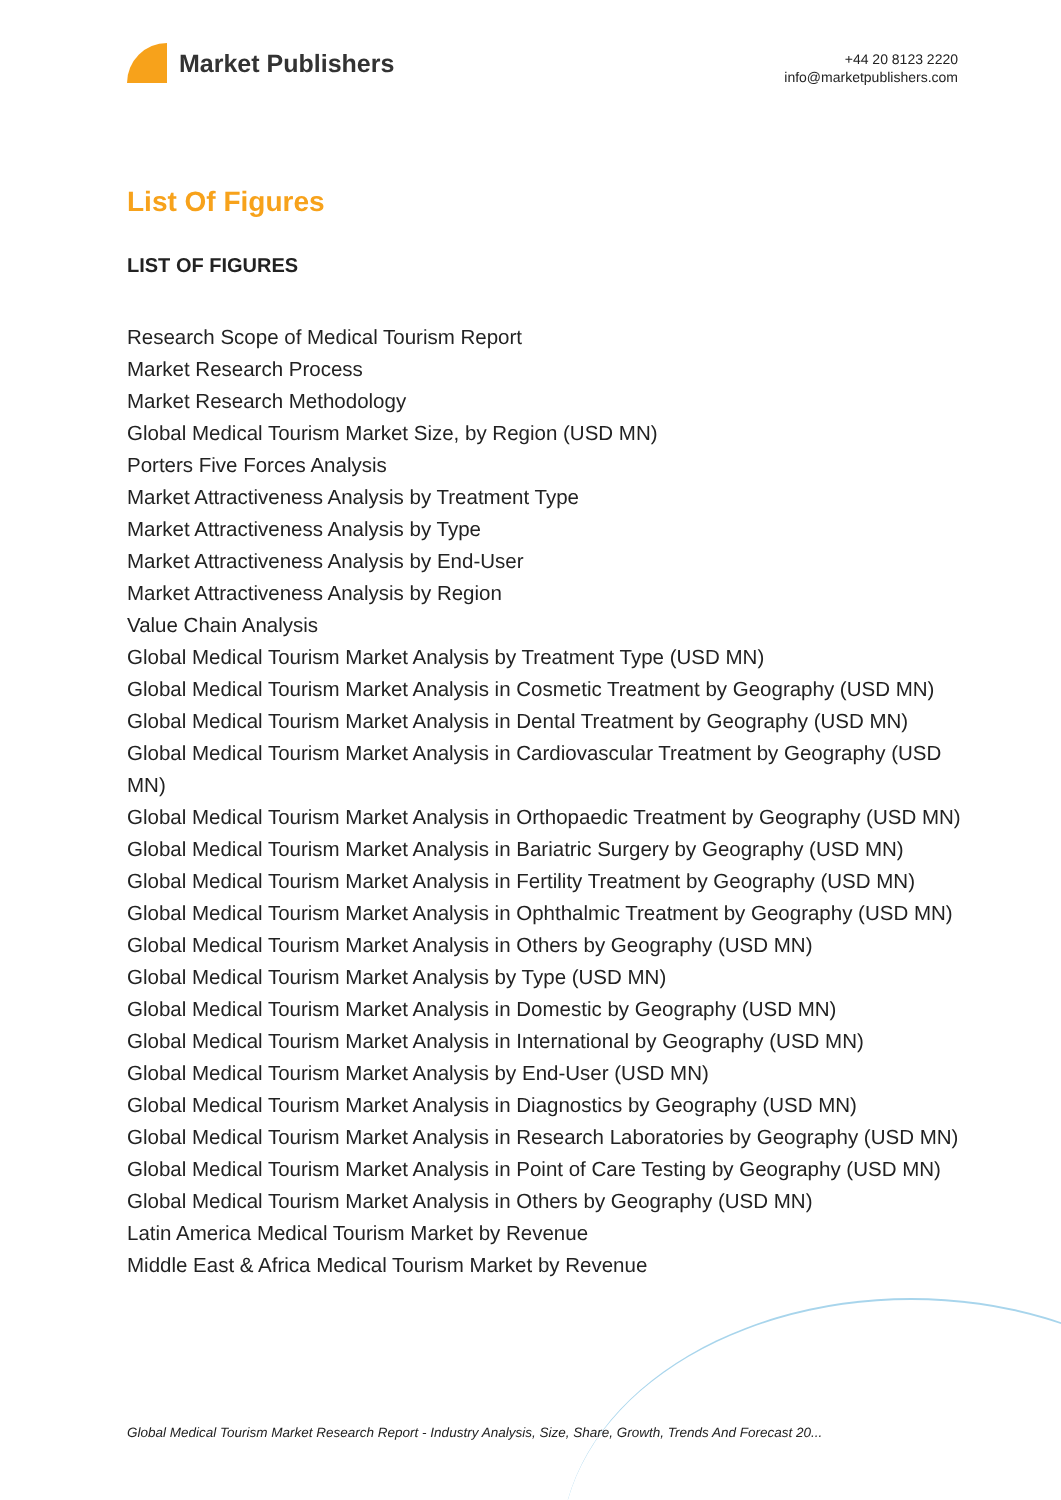Market Publishers
+44 20 8123 2220
info@marketpublishers.com
List Of Figures
LIST OF FIGURES
Research Scope of Medical Tourism Report
Market Research Process
Market Research Methodology
Global Medical Tourism Market Size, by Region (USD MN)
Porters Five Forces Analysis
Market Attractiveness Analysis by Treatment Type
Market Attractiveness Analysis by Type
Market Attractiveness Analysis by End-User
Market Attractiveness Analysis by Region
Value Chain Analysis
Global Medical Tourism Market Analysis by Treatment Type (USD MN)
Global Medical Tourism Market Analysis in Cosmetic Treatment by Geography (USD MN)
Global Medical Tourism Market Analysis in Dental Treatment by Geography (USD MN)
Global Medical Tourism Market Analysis in Cardiovascular Treatment by Geography (USD MN)
Global Medical Tourism Market Analysis in Orthopaedic Treatment by Geography (USD MN)
Global Medical Tourism Market Analysis in Bariatric Surgery by Geography (USD MN)
Global Medical Tourism Market Analysis in Fertility Treatment by Geography (USD MN)
Global Medical Tourism Market Analysis in Ophthalmic Treatment by Geography (USD MN)
Global Medical Tourism Market Analysis in Others by Geography (USD MN)
Global Medical Tourism Market Analysis by Type (USD MN)
Global Medical Tourism Market Analysis in Domestic by Geography (USD MN)
Global Medical Tourism Market Analysis in International by Geography (USD MN)
Global Medical Tourism Market Analysis by End-User (USD MN)
Global Medical Tourism Market Analysis in Diagnostics by Geography (USD MN)
Global Medical Tourism Market Analysis in Research Laboratories by Geography (USD MN)
Global Medical Tourism Market Analysis in Point of Care Testing by Geography (USD MN)
Global Medical Tourism Market Analysis in Others by Geography (USD MN)
Latin America Medical Tourism Market by Revenue
Middle East & Africa Medical Tourism Market by Revenue
Global Medical Tourism Market Research Report - Industry Analysis, Size, Share, Growth, Trends And Forecast 20...